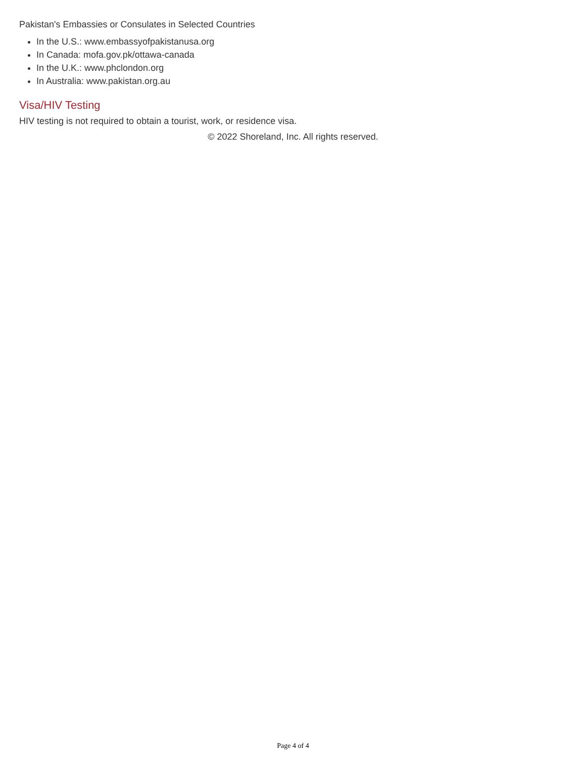Pakistan's Embassies or Consulates in Selected Countries
In the U.S.: www.embassyofpakistanusa.org
In Canada: mofa.gov.pk/ottawa-canada
In the U.K.: www.phclondon.org
In Australia: www.pakistan.org.au
Visa/HIV Testing
HIV testing is not required to obtain a tourist, work, or residence visa.
© 2022 Shoreland, Inc. All rights reserved.
Page 4 of 4